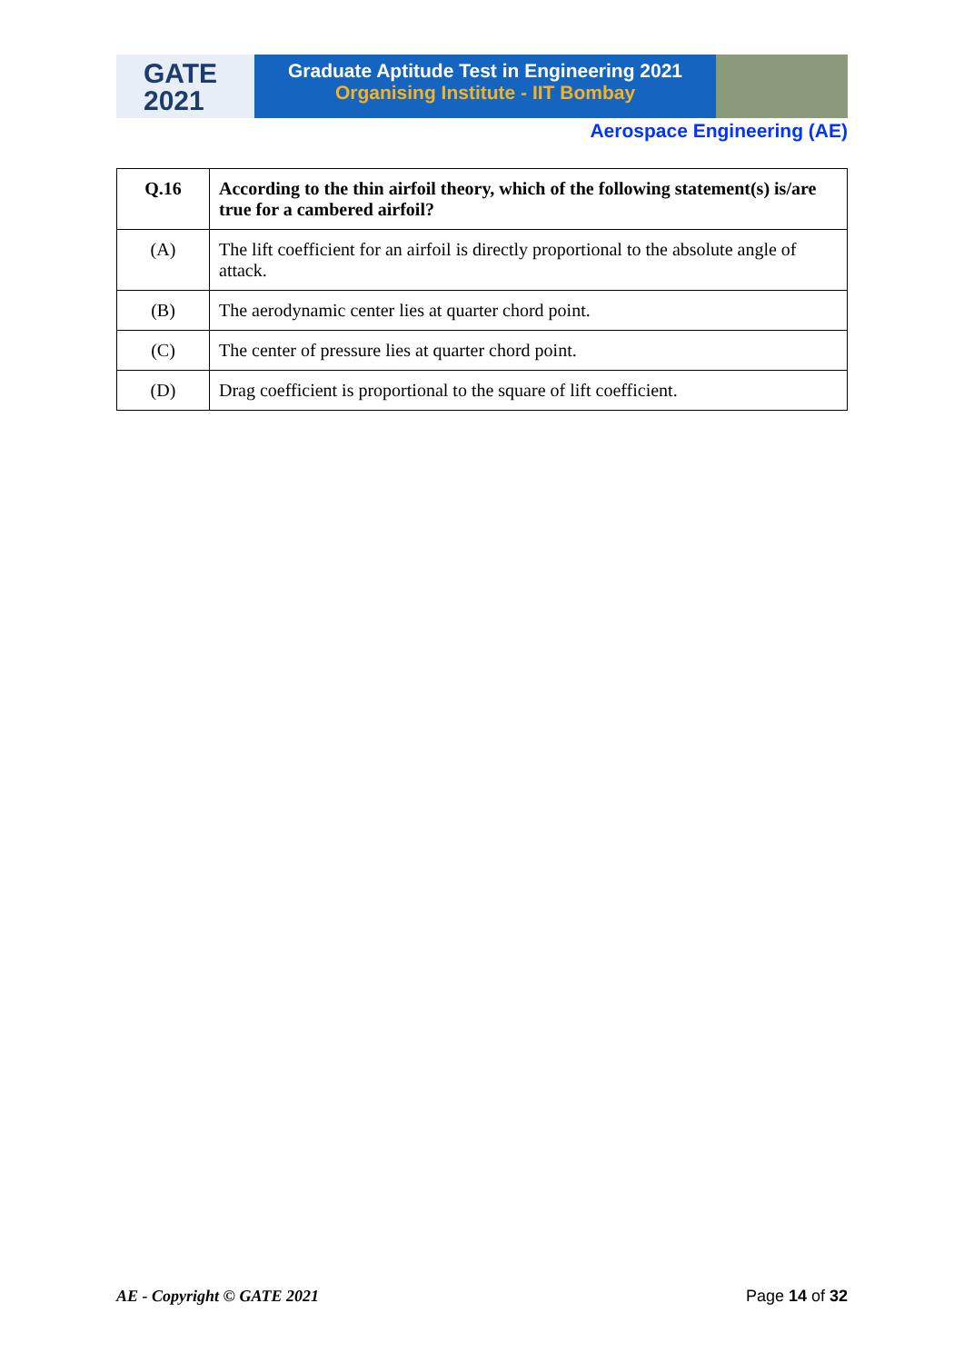GATE
2021
Graduate Aptitude Test in Engineering 2021
Organising Institute - IIT Bombay
Aerospace Engineering (AE)
| Q.16 | According to the thin airfoil theory, which of the following statement(s) is/are true for a cambered airfoil? |
| --- | --- |
| (A) | The lift coefficient for an airfoil is directly proportional to the absolute angle of attack. |
| (B) | The aerodynamic center lies at quarter chord point. |
| (C) | The center of pressure lies at quarter chord point. |
| (D) | Drag coefficient is proportional to the square of lift coefficient. |
AE - Copyright © GATE 2021 Page 14 of 32